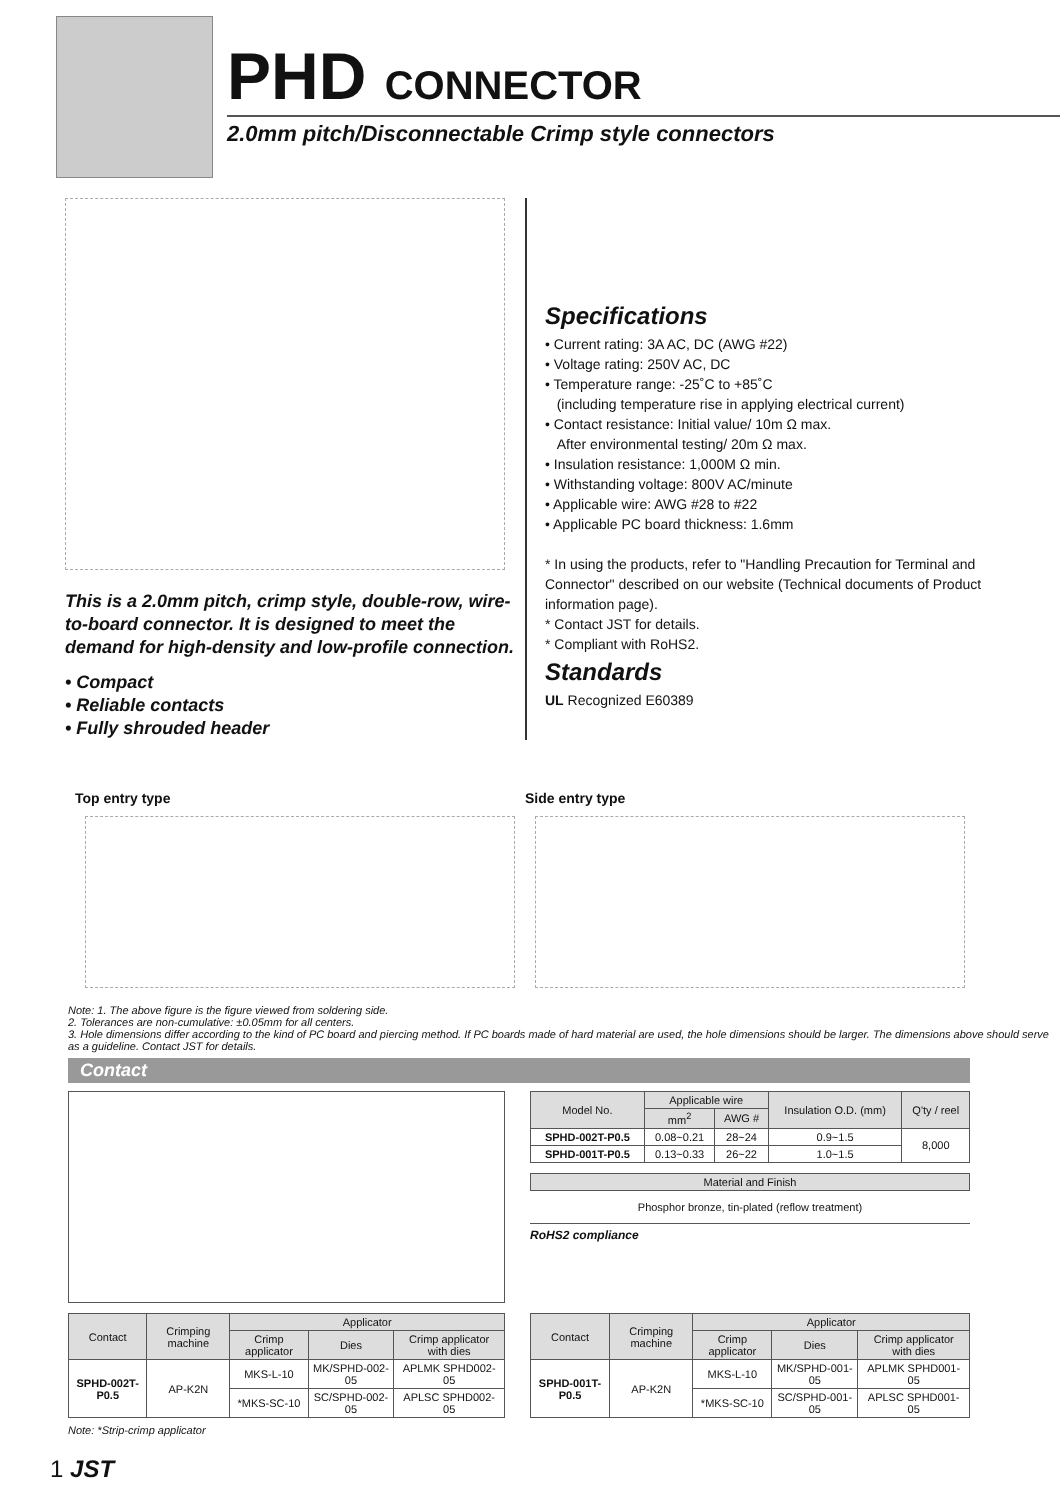PHD CONNECTOR
2.0mm pitch/Disconnectable Crimp style connectors
This is a 2.0mm pitch, crimp style, double-row, wire-to-board connector. It is designed to meet the demand for high-density and low-profile connection.
• Compact
• Reliable contacts
• Fully shrouded header
Specifications
• Current rating: 3A AC, DC (AWG #22)
• Voltage rating: 250V AC, DC
• Temperature range: -25˚C to +85˚C
(including temperature rise in applying electrical current)
• Contact resistance: Initial value/ 10m Ω max.
After environmental testing/ 20m Ω max.
• Insulation resistance: 1,000M Ω min.
• Withstanding voltage: 800V AC/minute
• Applicable wire: AWG #28 to #22
• Applicable PC board thickness: 1.6mm
* In using the products, refer to "Handling Precaution for Terminal and Connector" described on our website (Technical documents of Product information page).
* Contact JST for details.
* Compliant with RoHS2.
Standards
UL Recognized E60389
Top entry type Side entry type
Note: 1. The above figure is the figure viewed from soldering side.
2. Tolerances are non-cumulative: ±0.05mm for all centers.
3. Hole dimensions differ according to the kind of PC board and piercing method. If PC boards made of hard material are used, the hole dimensions should be larger. The dimensions above should serve as a guideline. Contact JST for details.
Contact
| Model No. | Applicable wire | | Insulation O.D. (mm) | Q'ty / reel |
| --- | --- | --- | --- | --- |
| | mm<sup>2</sup> | AWG # | | |
| SPHD-002T-P0.5 | 0.08~0.21 | 28~24 | 0.9~1.5 | 8,000 |
| SPHD-001T-P0.5 | 0.13~0.33 | 26~22 | 1.0~1.5 | |
| Material and Finish |
| --- |
| Phosphor bronze, tin-plated (reflow treatment) |
RoHS2 compliance
| Contact | Crimping machine | Applicator | | |
| --- | --- | --- | --- | --- |
| | | Crimp applicator | Dies | Crimp applicator with dies |
| SPHD-002T-P0.5 | AP-K2N | MKS-L-10 | MK/SPHD-002-05 | APLMK SPHD002-05 |
| | | *MKS-SC-10 | SC/SPHD-002-05 | APLSC SPHD002-05 |
| Contact | Crimping machine | Applicator | | |
| --- | --- | --- | --- | --- |
| | | Crimp applicator | Dies | Crimp applicator with dies |
| SPHD-001T-P0.5 | AP-K2N | MKS-L-10 | MK/SPHD-001-05 | APLMK SPHD001-05 |
| | | *MKS-SC-10 | SC/SPHD-001-05 | APLSC SPHD001-05 |
Note: *Strip-crimp applicator
1 JST